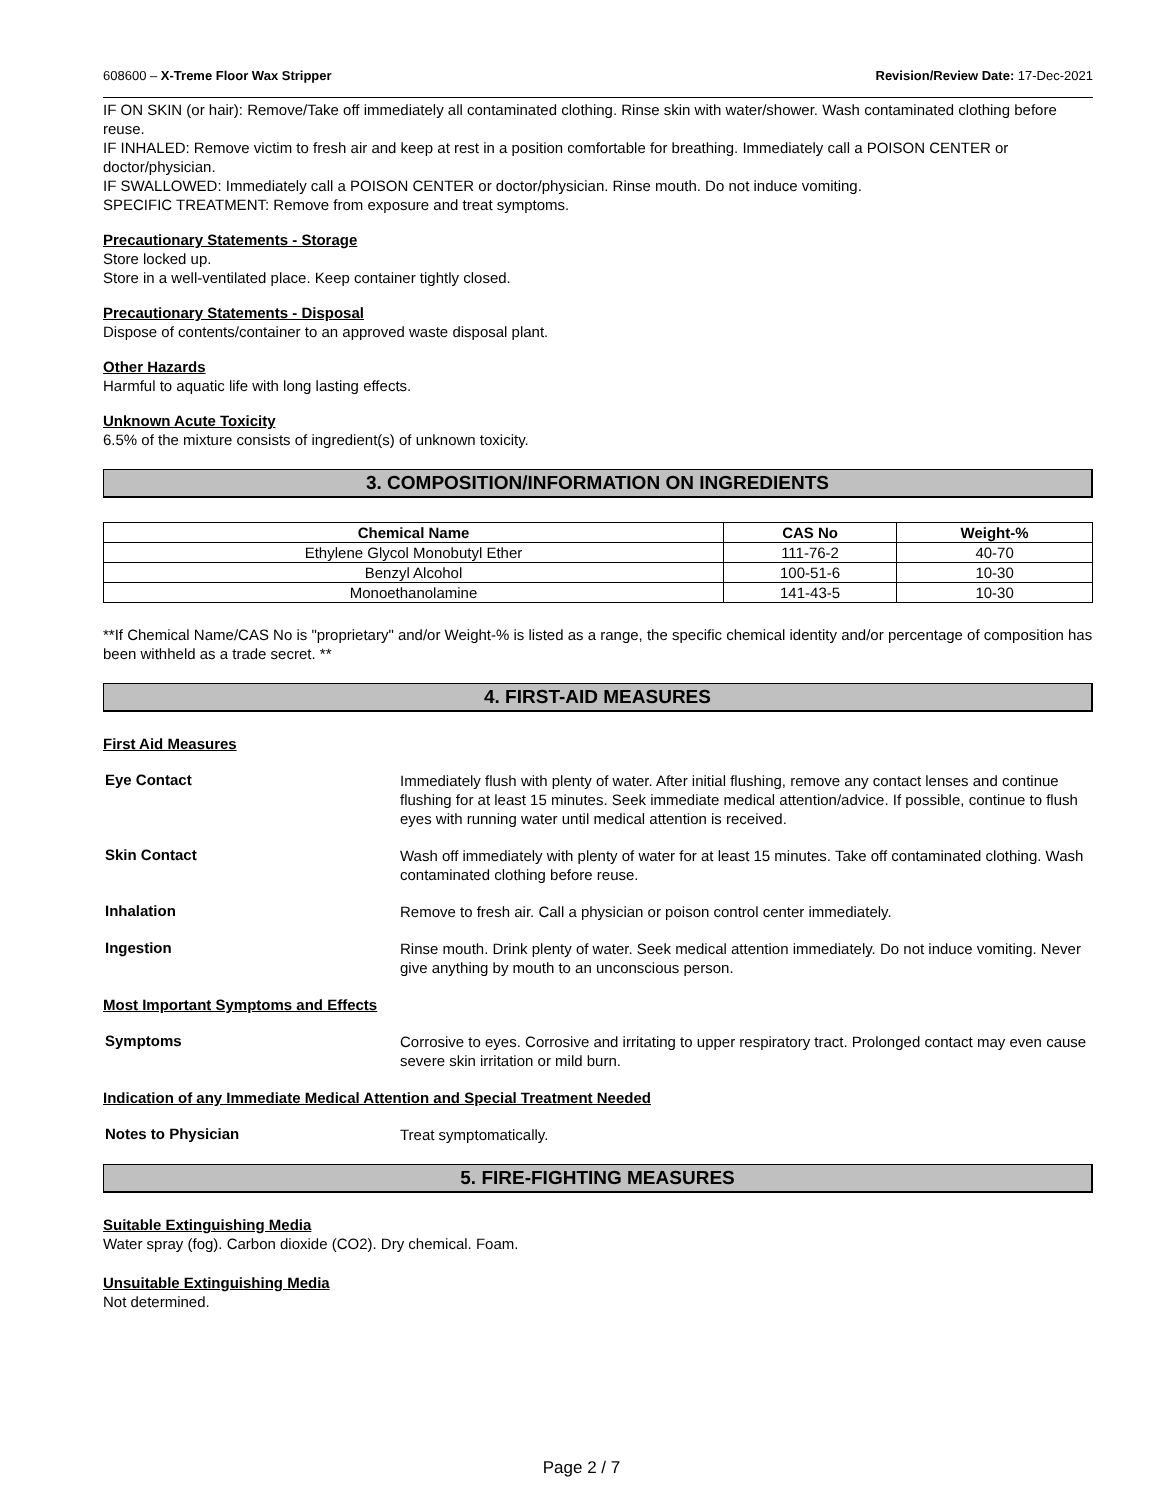608600 – X-Treme Floor Wax Stripper Revision/Review Date: 17-Dec-2021
IF ON SKIN (or hair): Remove/Take off immediately all contaminated clothing. Rinse skin with water/shower. Wash contaminated clothing before reuse.
IF INHALED: Remove victim to fresh air and keep at rest in a position comfortable for breathing. Immediately call a POISON CENTER or doctor/physician.
IF SWALLOWED: Immediately call a POISON CENTER or doctor/physician. Rinse mouth. Do not induce vomiting.
SPECIFIC TREATMENT: Remove from exposure and treat symptoms.
Precautionary Statements - Storage
Store locked up.
Store in a well-ventilated place. Keep container tightly closed.
Precautionary Statements - Disposal
Dispose of contents/container to an approved waste disposal plant.
Other Hazards
Harmful to aquatic life with long lasting effects.
Unknown Acute Toxicity
6.5% of the mixture consists of ingredient(s) of unknown toxicity.
3. COMPOSITION/INFORMATION ON INGREDIENTS
| Chemical Name | CAS No | Weight-% |
| --- | --- | --- |
| Ethylene Glycol Monobutyl Ether | 111-76-2 | 40-70 |
| Benzyl Alcohol | 100-51-6 | 10-30 |
| Monoethanolamine | 141-43-5 | 10-30 |
**If Chemical Name/CAS No is "proprietary" and/or Weight-% is listed as a range, the specific chemical identity and/or percentage of composition has been withheld as a trade secret. **
4. FIRST-AID MEASURES
First Aid Measures
Eye Contact
Immediately flush with plenty of water. After initial flushing, remove any contact lenses and continue flushing for at least 15 minutes. Seek immediate medical attention/advice. If possible, continue to flush eyes with running water until medical attention is received.
Skin Contact
Wash off immediately with plenty of water for at least 15 minutes. Take off contaminated clothing. Wash contaminated clothing before reuse.
Inhalation
Remove to fresh air. Call a physician or poison control center immediately.
Ingestion
Rinse mouth. Drink plenty of water. Seek medical attention immediately. Do not induce vomiting. Never give anything by mouth to an unconscious person.
Most Important Symptoms and Effects
Symptoms
Corrosive to eyes. Corrosive and irritating to upper respiratory tract. Prolonged contact may even cause severe skin irritation or mild burn.
Indication of any Immediate Medical Attention and Special Treatment Needed
Notes to Physician
Treat symptomatically.
5. FIRE-FIGHTING MEASURES
Suitable Extinguishing Media
Water spray (fog). Carbon dioxide (CO2). Dry chemical. Foam.
Unsuitable Extinguishing Media
Not determined.
Page 2 / 7